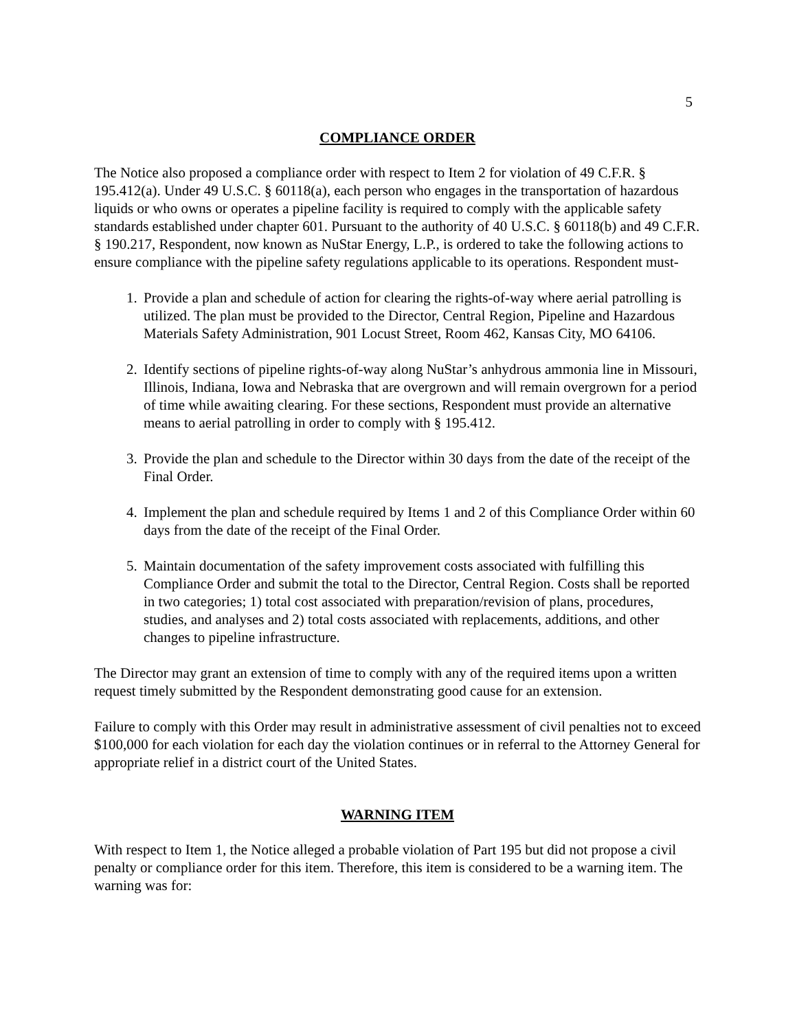5
COMPLIANCE ORDER
The Notice also proposed a compliance order with respect to Item 2 for violation of 49 C.F.R. § 195.412(a). Under 49 U.S.C. § 60118(a), each person who engages in the transportation of hazardous liquids or who owns or operates a pipeline facility is required to comply with the applicable safety standards established under chapter 601. Pursuant to the authority of 40 U.S.C. § 60118(b) and 49 C.F.R. § 190.217, Respondent, now known as NuStar Energy, L.P., is ordered to take the following actions to ensure compliance with the pipeline safety regulations applicable to its operations. Respondent must-
1. Provide a plan and schedule of action for clearing the rights-of-way where aerial patrolling is utilized. The plan must be provided to the Director, Central Region, Pipeline and Hazardous Materials Safety Administration, 901 Locust Street, Room 462, Kansas City, MO 64106.
2. Identify sections of pipeline rights-of-way along NuStar’s anhydrous ammonia line in Missouri, Illinois, Indiana, Iowa and Nebraska that are overgrown and will remain overgrown for a period of time while awaiting clearing. For these sections, Respondent must provide an alternative means to aerial patrolling in order to comply with § 195.412.
3. Provide the plan and schedule to the Director within 30 days from the date of the receipt of the Final Order.
4. Implement the plan and schedule required by Items 1 and 2 of this Compliance Order within 60 days from the date of the receipt of the Final Order.
5. Maintain documentation of the safety improvement costs associated with fulfilling this Compliance Order and submit the total to the Director, Central Region. Costs shall be reported in two categories; 1) total cost associated with preparation/revision of plans, procedures, studies, and analyses and 2) total costs associated with replacements, additions, and other changes to pipeline infrastructure.
The Director may grant an extension of time to comply with any of the required items upon a written request timely submitted by the Respondent demonstrating good cause for an extension.
Failure to comply with this Order may result in administrative assessment of civil penalties not to exceed $100,000 for each violation for each day the violation continues or in referral to the Attorney General for appropriate relief in a district court of the United States.
WARNING ITEM
With respect to Item 1, the Notice alleged a probable violation of Part 195 but did not propose a civil penalty or compliance order for this item. Therefore, this item is considered to be a warning item. The warning was for: